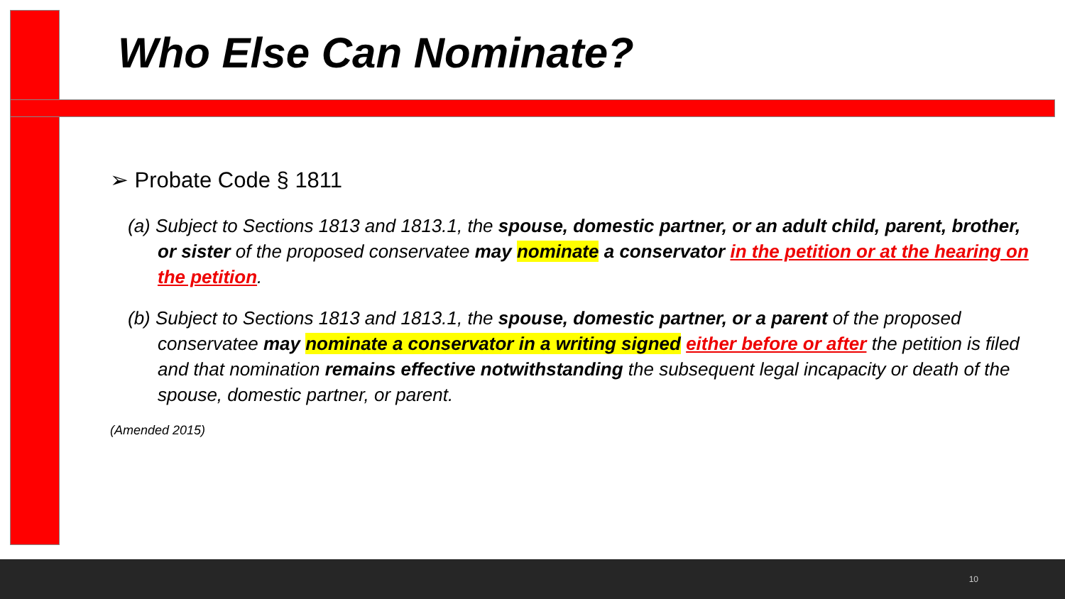Who Else Can Nominate?
➢ Probate Code § 1811
(a) Subject to Sections 1813 and 1813.1, the spouse, domestic partner, or an adult child, parent, brother, or sister of the proposed conservatee may nominate a conservator in the petition or at the hearing on the petition.
(b) Subject to Sections 1813 and 1813.1, the spouse, domestic partner, or a parent of the proposed conservatee may nominate a conservator in a writing signed either before or after the petition is filed and that nomination remains effective notwithstanding the subsequent legal incapacity or death of the spouse, domestic partner, or parent.
(Amended 2015)
10